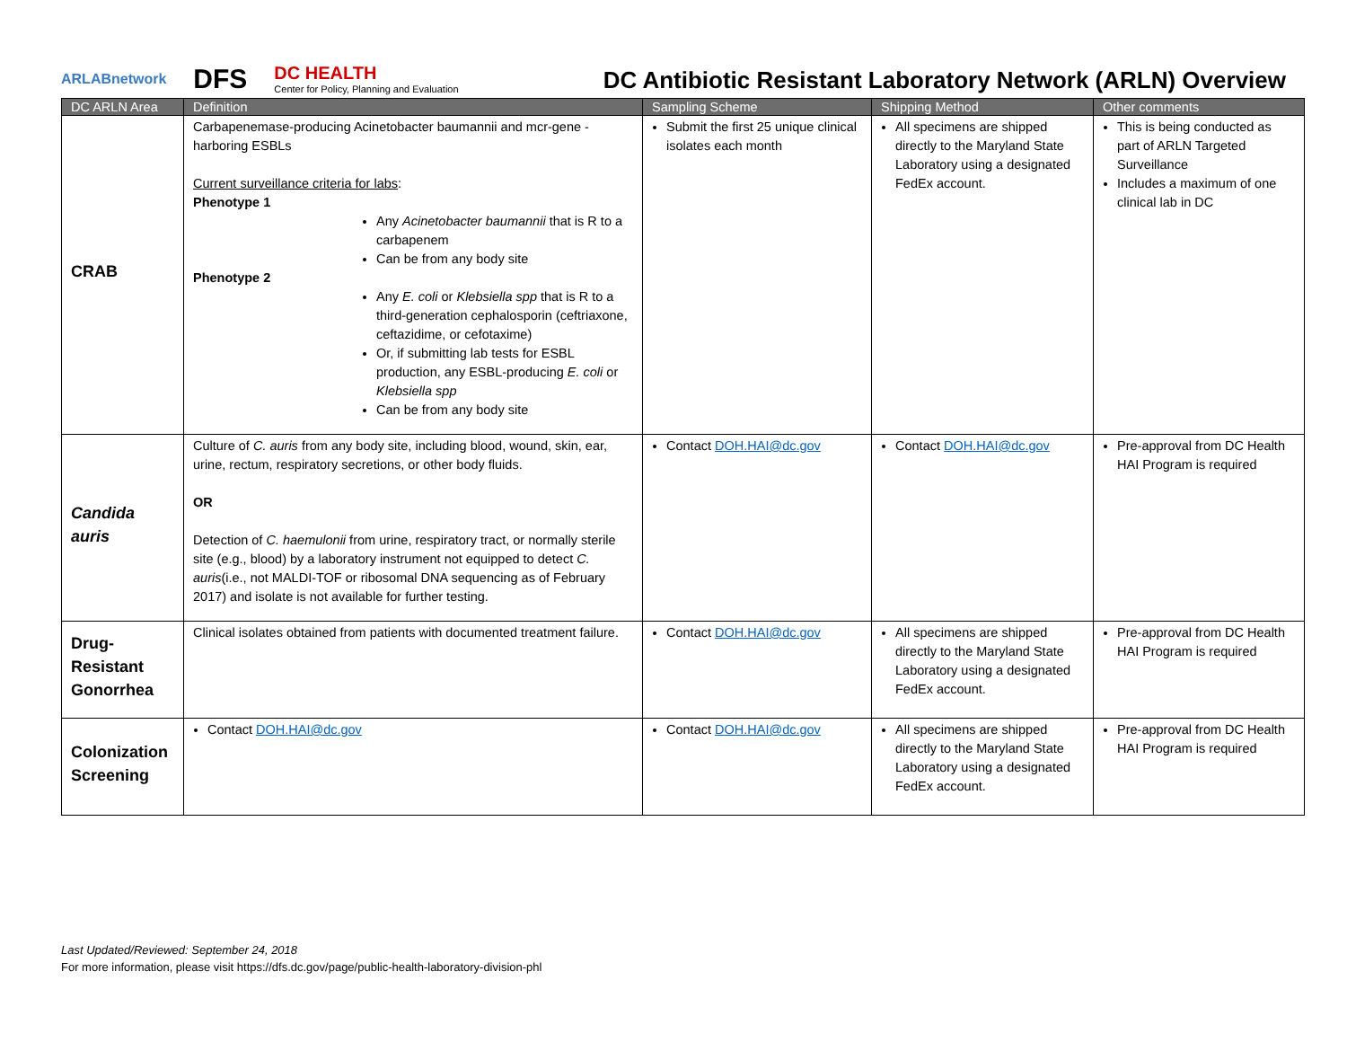ARLABnetwork
DFS
DC HEALTH
Center for Policy, Planning and Evaluation
DC Antibiotic Resistant Laboratory Network (ARLN) Overview
| DC ARLN Area | Definition | Sampling Scheme | Shipping Method | Other comments |
| --- | --- | --- | --- | --- |
| CRAB | Carbapenemase-producing Acinetobacter baumannii and mcr-gene - harboring ESBLs Current surveillance criteria for labs : Phenotype 1 Any Acinetobacter baumannii that is R to a carbapenem Can be from any body site Phenotype 2 Any E. coli or Klebsiella spp that is R to a third-generation cephalosporin (ceftriaxone, ceftazidime, or cefotaxime) Or, if submitting lab tests for ESBL production, any ESBL-producing E. coli or Klebsiella spp Can be from any body site | Submit the first 25 unique clinical isolates each month | All specimens are shipped directly to the Maryland State Laboratory using a designated FedEx account. | This is being conducted as part of ARLN Targeted Surveillance Includes a maximum of one clinical lab in DC |
| Candida auris | Culture of C. auris from any body site, including blood, wound, skin, ear, urine, rectum, respiratory secretions, or other body fluids. OR Detection of C. haemulonii from urine, respiratory tract, or normally sterile site (e.g., blood) by a laboratory instrument not equipped to detect C. auris (i.e., not MALDI-TOF or ribosomal DNA sequencing as of February 2017) and isolate is not available for further testing. | Contact DOH.HAI@dc.gov | Contact DOH.HAI@dc.gov | Pre-approval from DC Health HAI Program is required |
| Drug-Resistant Gonorrhea | Clinical isolates obtained from patients with documented treatment failure. | Contact DOH.HAI@dc.gov | All specimens are shipped directly to the Maryland State Laboratory using a designated FedEx account. | Pre-approval from DC Health HAI Program is required |
| Colonization Screening | Contact DOH.HAI@dc.gov | Contact DOH.HAI@dc.gov | All specimens are shipped directly to the Maryland State Laboratory using a designated FedEx account. | Pre-approval from DC Health HAI Program is required |
Last Updated/Reviewed: September 24, 2018
For more information, please visit https://dfs.dc.gov/page/public-health-laboratory-division-phl